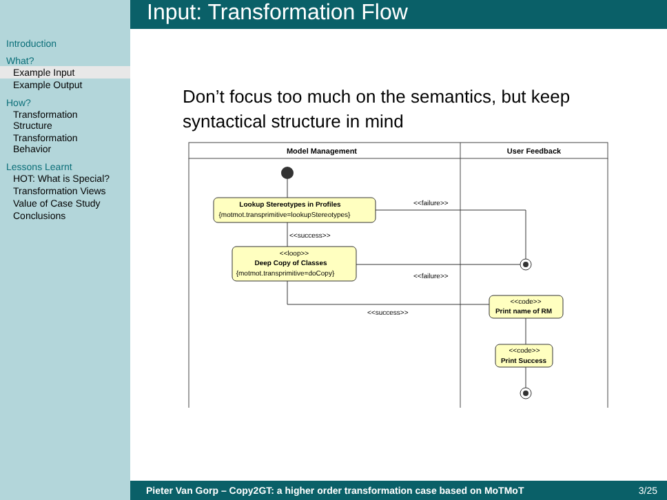Input: Transformation Flow
Introduction
What?
Example Input
Example Output
How?
Transformation Structure
Transformation Behavior
Lessons Learnt
HOT: What is Special?
Transformation Views
Value of Case Study
Conclusions
Don’t focus too much on the semantics, but keep syntactical structure in mind
Model Management
User Feedback
Lookup Stereotypes in Profiles
{motmot.transprimitive=lookupStereotypes}
<<failure>>
<<success>>
<<loop>>
Deep Copy of Classes
{motmot.transprimitive=doCopy}
<<failure>>
<<success>>
<<code>>
Print name of RM
<<code>>
Print Success
Pieter Van Gorp – Copy2GT: a higher order transformation case based on MoTMoT 3/25